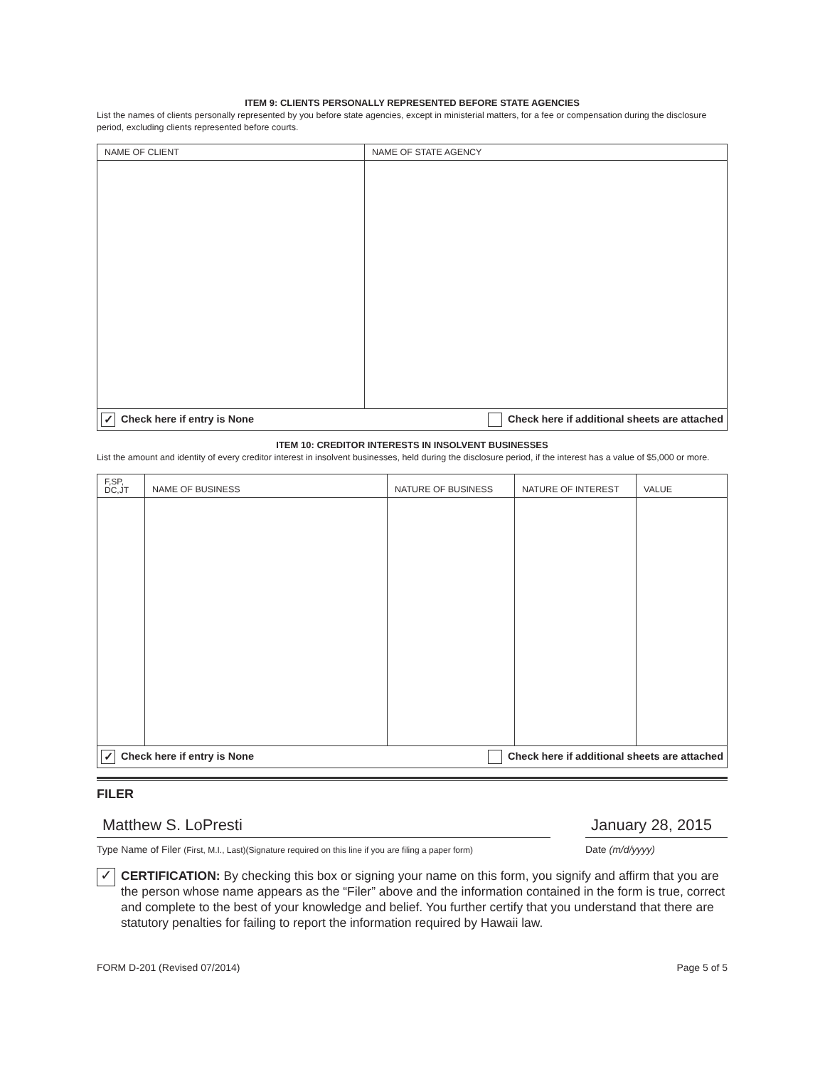ITEM 9: CLIENTS PERSONALLY REPRESENTED BEFORE STATE AGENCIES
List the names of clients personally represented by you before state agencies, except in ministerial matters, for a fee or compensation during the disclosure period, excluding clients represented before courts.
| NAME OF CLIENT | NAME OF STATE AGENCY |
| --- | --- |
✓ Check here if entry is None Check here if additional sheets are attached
ITEM 10: CREDITOR INTERESTS IN INSOLVENT BUSINESSES
List the amount and identity of every creditor interest in insolvent businesses, held during the disclosure period, if the interest has a value of $5,000 or more.
| F,SP, DC,JT | NAME OF BUSINESS | NATURE OF BUSINESS | NATURE OF INTEREST | VALUE |
| --- | --- | --- | --- | --- |
✓ Check here if entry is None Check here if additional sheets are attached
FILER
Matthew S. LoPresti
Type Name of Filer (First, M.I., Last)(Signature required on this line if you are filing a paper form)
January 28, 2015
Date (m/d/yyyy)
✓
CERTIFICATION: By checking this box or signing your name on this form, you signify and affirm that you are the person whose name appears as the “Filer” above and the information contained in the form is true, correct and complete to the best of your knowledge and belief. You further certify that you understand that there are statutory penalties for failing to report the information required by Hawaii law.
FORM D-201 (Revised 07/2014) Page 5 of 5